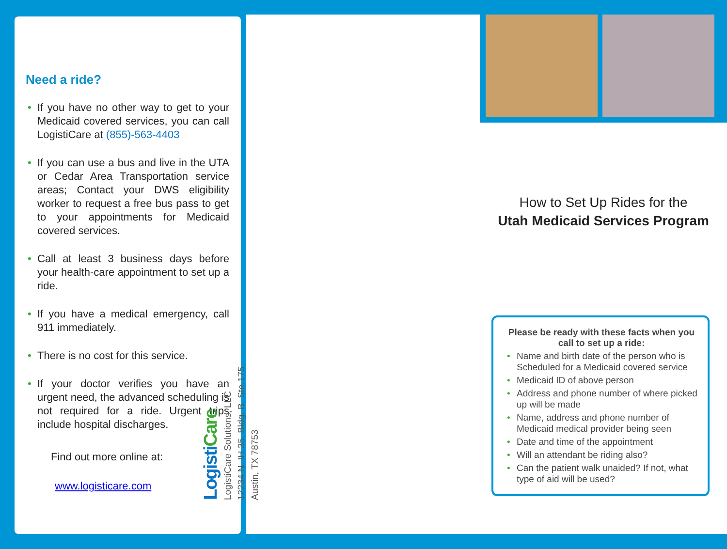Need a ride?
• If you have no other way to get to your Medicaid covered services, you can call LogistiCare at (855)-563-4403
• If you can use a bus and live in the UTA or Cedar Area Transportation service areas; Contact your DWS eligibility worker to request a free bus pass to get to your appointments for Medicaid covered services.
• Call at least 3 business days before your health-care appointment to set up a ride.
• If you have a medical emergency, call 911 immediately.
• There is no cost for this service.
• If your doctor verifies you have an urgent need, the advanced scheduling is not required for a ride. Urgent trips include hospital discharges.
Find out more online at:
www.logisticare.com
Logisti Care
LogistiCare Solutions, LLC
12234 N. IH 35, Bldg. B, Ste.175
Austin, TX 78753
How to Set Up Rides for the
Utah Medicaid Services Program
Please be ready with these facts when you call to set up a ride:
• Name and birth date of the person who is Scheduled for a Medicaid covered service
• Medicaid ID of above person
• Address and phone number of where picked up will be made
• Name, address and phone number of Medicaid medical provider being seen
• Date and time of the appointment
• Will an attendant be riding also?
• Can the patient walk unaided? If not, what type of aid will be used?